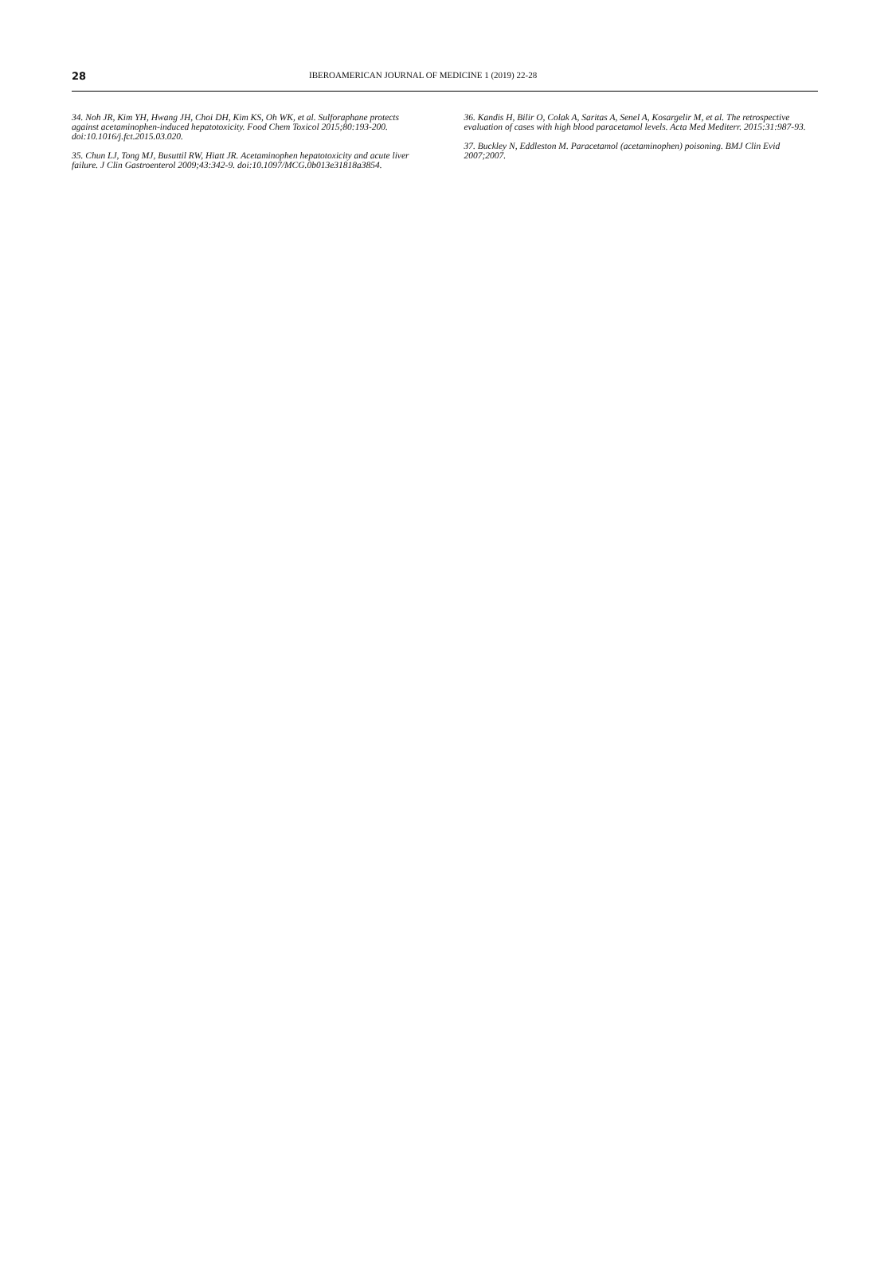28
IBEROAMERICAN JOURNAL OF MEDICINE 1 (2019) 22-28
34. Noh JR, Kim YH, Hwang JH, Choi DH, Kim KS, Oh WK, et al. Sulforaphane protects against acetaminophen-induced hepatotoxicity. Food Chem Toxicol 2015;80:193-200. doi:10.1016/j.fct.2015.03.020.
35. Chun LJ, Tong MJ, Busuttil RW, Hiatt JR. Acetaminophen hepatotoxicity and acute liver failure. J Clin Gastroenterol 2009;43:342-9. doi:10.1097/MCG.0b013e31818a3854.
36. Kandis H, Bilir O, Colak A, Saritas A, Senel A, Kosargelir M, et al. The retrospective evaluation of cases with high blood paracetamol levels. Acta Med Mediterr. 2015:31:987-93.
37. Buckley N, Eddleston M. Paracetamol (acetaminophen) poisoning. BMJ Clin Evid 2007;2007.